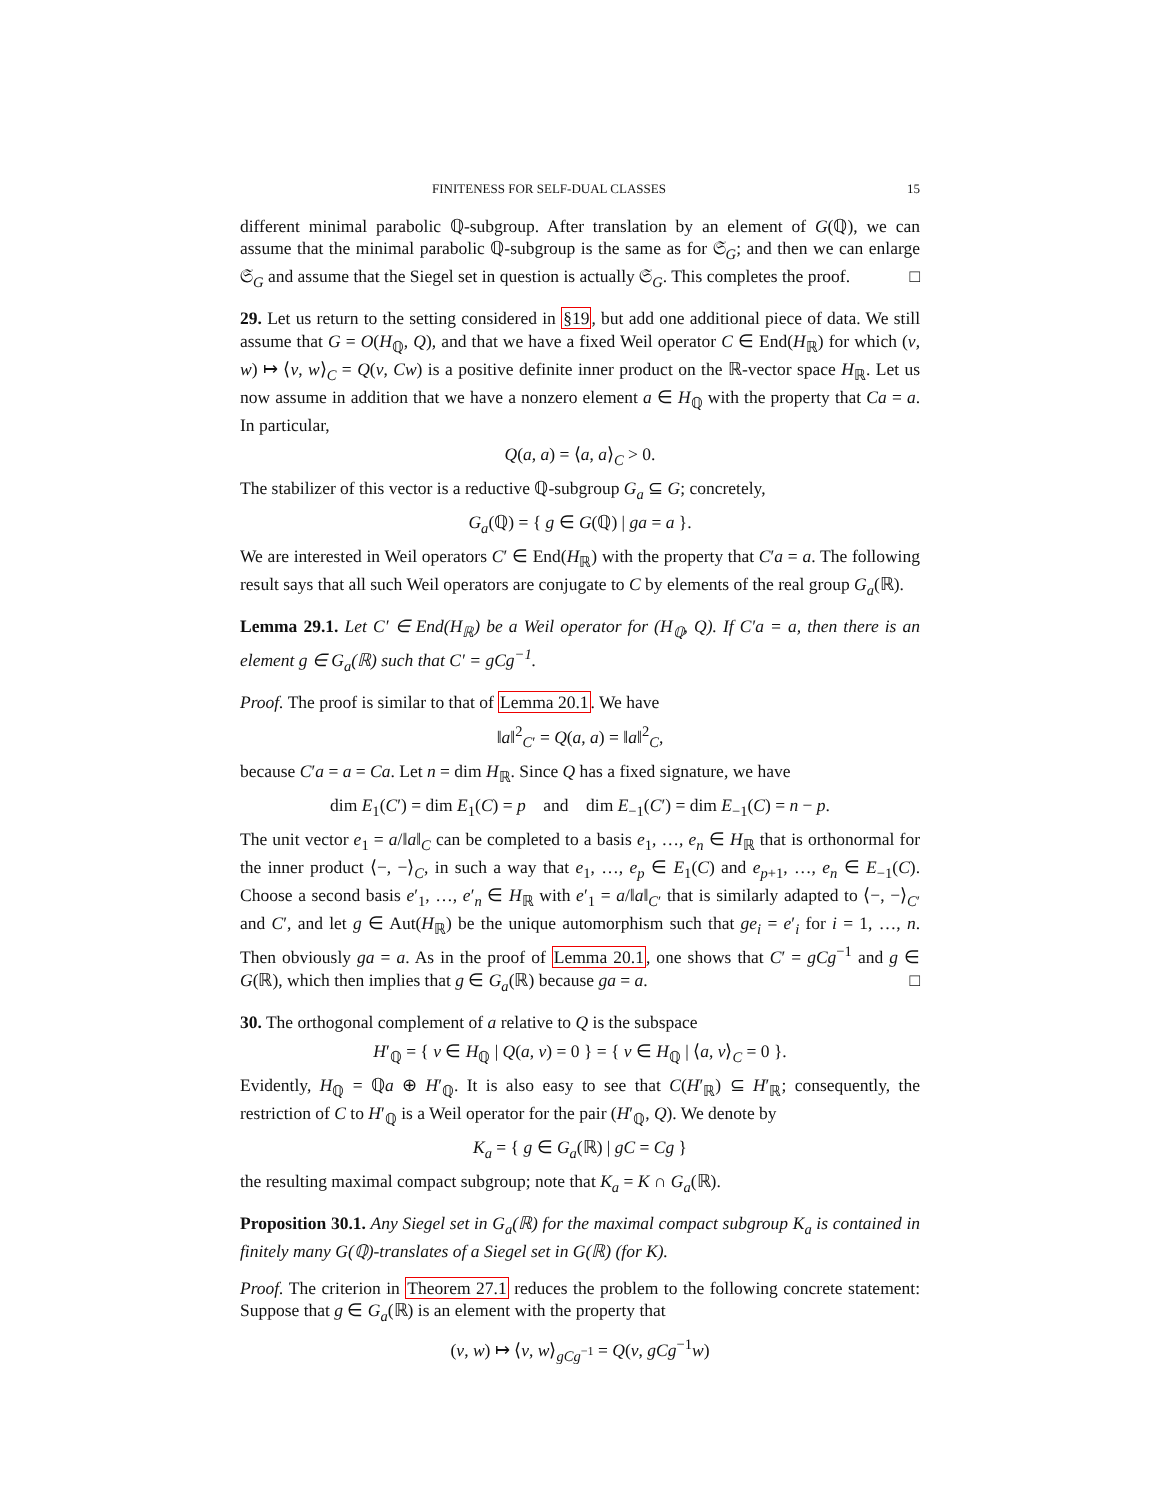FINITENESS FOR SELF-DUAL CLASSES 15
different minimal parabolic ℚ-subgroup. After translation by an element of G(ℚ), we can assume that the minimal parabolic ℚ-subgroup is the same as for 𝔖<sub>G</sub>; and then we can enlarge 𝔖<sub>G</sub> and assume that the Siegel set in question is actually 𝔖<sub>G</sub>. This completes the proof. □
29. Let us return to the setting considered in §19, but add one additional piece of data. We still assume that G = O(H<sub>ℚ</sub>, Q), and that we have a fixed Weil operator C ∈ End(H<sub>ℝ</sub>) for which (v, w) ↦ ⟨v, w⟩<sub>C</sub> = Q(v, Cw) is a positive definite inner product on the ℝ-vector space H<sub>ℝ</sub>. Let us now assume in addition that we have a nonzero element a ∈ H<sub>ℚ</sub> with the property that Ca = a. In particular,
Q(a, a) = ⟨a, a⟩<sub>C</sub> > 0.
The stabilizer of this vector is a reductive ℚ-subgroup G<sub>a</sub> ⊆ G; concretely,
G<sub>a</sub>(ℚ) = { g ∈ G(ℚ) | ga = a }.
We are interested in Weil operators C′ ∈ End(H<sub>ℝ</sub>) with the property that C′a = a. The following result says that all such Weil operators are conjugate to C by elements of the real group G<sub>a</sub>(ℝ).
Lemma 29.1. Let C′ ∈ End(H<sub>ℝ</sub>) be a Weil operator for (H<sub>ℚ</sub>, Q). If C′a = a, then there is an element g ∈ G<sub>a</sub>(ℝ) such that C′ = gCg<sup>−1</sup>.
Proof. The proof is similar to that of Lemma 20.1. We have
‖a‖<sup>2</sup><sub>C′</sub> = Q(a, a) = ‖a‖<sup>2</sup><sub>C</sub>,
because C′a = a = Ca. Let n = dim H<sub>ℝ</sub>. Since Q has a fixed signature, we have
dim E<sub>1</sub>(C′) = dim E<sub>1</sub>(C) = p and dim E<sub>−1</sub>(C′) = dim E<sub>−1</sub>(C) = n − p.
The unit vector e<sub>1</sub> = a/‖a‖<sub>C</sub> can be completed to a basis e<sub>1</sub>, …, e<sub>n</sub> ∈ H<sub>ℝ</sub> that is orthonormal for the inner product ⟨−, −⟩<sub>C</sub>, in such a way that e<sub>1</sub>, …, e<sub>p</sub> ∈ E<sub>1</sub>(C) and e<sub>p+1</sub>, …, e<sub>n</sub> ∈ E<sub>−1</sub>(C). Choose a second basis e′<sub>1</sub>, …, e′<sub>n</sub> ∈ H<sub>ℝ</sub> with e′<sub>1</sub> = a/‖a‖<sub>C′</sub> that is similarly adapted to ⟨−, −⟩<sub>C′</sub> and C′, and let g ∈ Aut(H<sub>ℝ</sub>) be the unique automorphism such that ge<sub>i</sub> = e′<sub>i</sub> for i = 1, …, n. Then obviously ga = a. As in the proof of Lemma 20.1, one shows that C′ = gCg<sup>−1</sup> and g ∈ G(ℝ), which then implies that g ∈ G<sub>a</sub>(ℝ) because ga = a. □
30. The orthogonal complement of a relative to Q is the subspace
H′<sub>ℚ</sub> = { v ∈ H<sub>ℚ</sub> | Q(a, v) = 0 } = { v ∈ H<sub>ℚ</sub> | ⟨a, v⟩<sub>C</sub> = 0 }.
Evidently, H<sub>ℚ</sub> = ℚa ⊕ H′<sub>ℚ</sub>. It is also easy to see that C(H′<sub>ℝ</sub>) ⊆ H′<sub>ℝ</sub>; consequently, the restriction of C to H′<sub>ℚ</sub> is a Weil operator for the pair (H′<sub>ℚ</sub>, Q). We denote by
K<sub>a</sub> = { g ∈ G<sub>a</sub>(ℝ) | gC = Cg }
the resulting maximal compact subgroup; note that K<sub>a</sub> = K ∩ G<sub>a</sub>(ℝ).
Proposition 30.1. Any Siegel set in G<sub>a</sub>(ℝ) for the maximal compact subgroup K<sub>a</sub> is contained in finitely many G(ℚ)-translates of a Siegel set in G(ℝ) (for K).
Proof. The criterion in Theorem 27.1 reduces the problem to the following concrete statement: Suppose that g ∈ G<sub>a</sub>(ℝ) is an element with the property that
(v, w) ↦ ⟨v, w⟩<sub>gCg<sup>−1</sup></sub> = Q(v, gCg<sup>−1</sup>w)